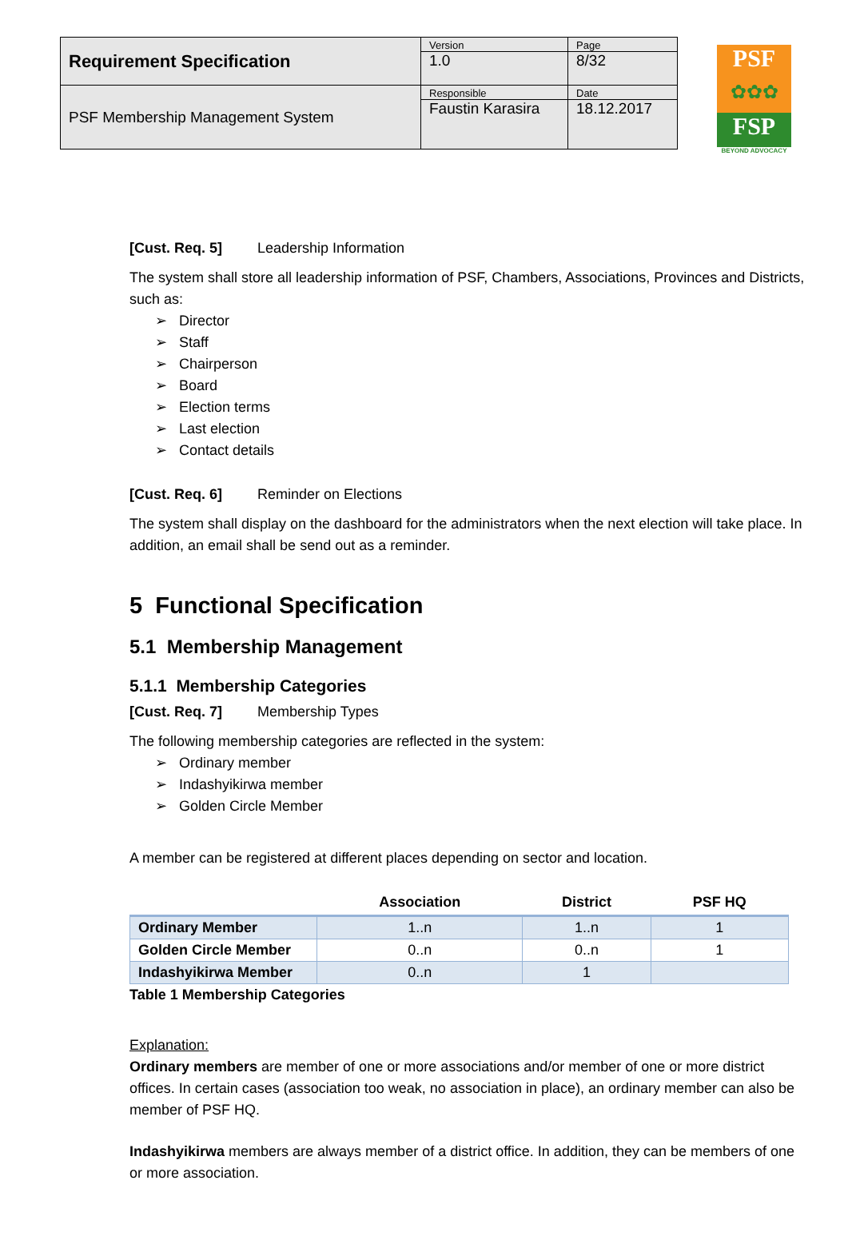| Requirement Specification | Version 1.0 | Page 8/32 |
| PSF Membership Management System | Responsible Faustin Karasira | Date 18.12.2017 |
PSF
✿✿✿
FSP
BEYOND ADVOCACY
[Cust. Req. 5] Leadership Information
The system shall store all leadership information of PSF, Chambers, Associations, Provinces and Districts, such as:
➢ Director
➢ Staff
➢ Chairperson
➢ Board
➢ Election terms
➢ Last election
➢ Contact details
[Cust. Req. 6] Reminder on Elections
The system shall display on the dashboard for the administrators when the next election will take place. In addition, an email shall be send out as a reminder.
5 Functional Specification
5.1 Membership Management
5.1.1 Membership Categories
[Cust. Req. 7] Membership Types
The following membership categories are reflected in the system:
➢ Ordinary member
➢ Indashyikirwa member
➢ Golden Circle Member
A member can be registered at different places depending on sector and location.
| | Association | District | PSF HQ |
| --- | --- | --- | --- |
| Ordinary Member | 1..n | 1..n | 1 |
| Golden Circle Member | 0..n | 0..n | 1 |
| Indashyikirwa Member | 0..n | 1 | |
Table 1 Membership Categories
Explanation:
Ordinary members are member of one or more associations and/or member of one or more district offices. In certain cases (association too weak, no association in place), an ordinary member can also be member of PSF HQ.
Indashyikirwa members are always member of a district office. In addition, they can be members of one or more association.